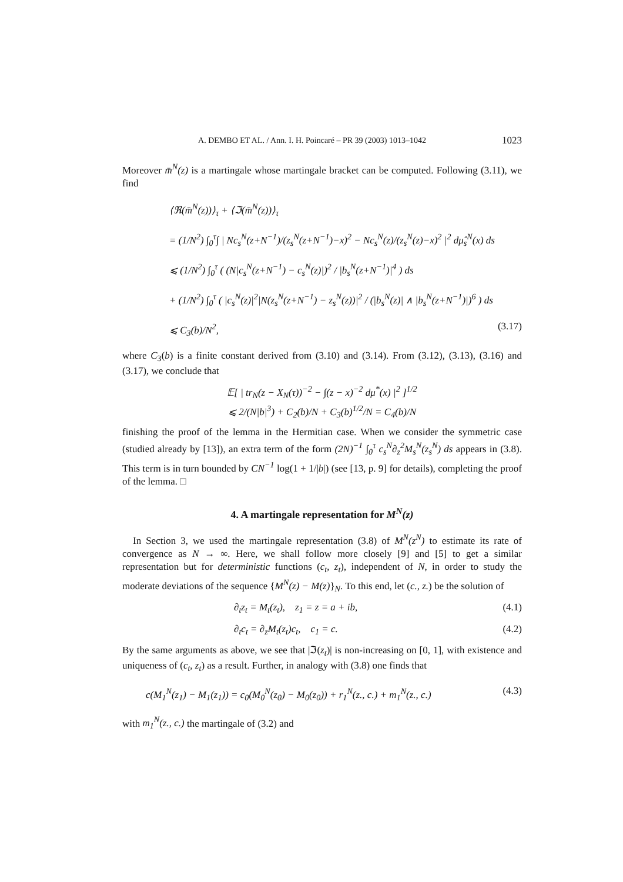A. DEMBO ET AL. / Ann. I. H. Poincaré – PR 39 (2003) 1013–1042 1023
Moreover m̄<sup>N</sup>(z) is a martingale whose martingale bracket can be computed. Following (3.11), we find
⟨ℜ(m̄<sup>N</sup>(z))⟩<sub>τ</sub> + ⟨ℑ(m̄<sup>N</sup>(z))⟩<sub>τ</sub>
= (1/N<sup>2</sup>) ∫<sub>0</sub><sup>τ</sup>∫ | Nc<sub>s</sub><sup>N</sup>(z+N<sup>−1</sup>)/(z<sub>s</sub><sup>N</sup>(z+N<sup>−1</sup>)−x)<sup>2</sup> − Nc<sub>s</sub><sup>N</sup>(z)/(z<sub>s</sub><sup>N</sup>(z)−x)<sup>2</sup> |<sup>2</sup> dμ̂<sub>s</sub><sup>N</sup>(x) ds
⩽ (1/N<sup>2</sup>) ∫<sub>0</sub><sup>τ</sup> ( (N|c<sub>s</sub><sup>N</sup>(z+N<sup>−1</sup>) − c<sub>s</sub><sup>N</sup>(z)|)<sup>2</sup> / |b<sub>s</sub><sup>N</sup>(z+N<sup>−1</sup>)|<sup>4</sup> ) ds
+ (1/N<sup>2</sup>) ∫<sub>0</sub><sup>τ</sup> ( |c<sub>s</sub><sup>N</sup>(z)|<sup>2</sup>|N(z<sub>s</sub><sup>N</sup>(z+N<sup>−1</sup>) − z<sub>s</sub><sup>N</sup>(z))|<sup>2</sup> / (|b<sub>s</sub><sup>N</sup>(z)| ∧ |b<sub>s</sub><sup>N</sup>(z+N<sup>−1</sup>)|)<sup>6</sup> ) ds
⩽ C<sub>3</sub>(b)/N<sup>2</sup>, (3.17)
where C<sub>3</sub>(b) is a finite constant derived from (3.10) and (3.14). From (3.12), (3.13), (3.16) and (3.17), we conclude that
𝔼[ | tr<sub>N</sub>(z − X<sub>N</sub>(τ))<sup>−2</sup> − ∫(z − x)<sup>−2</sup> dμ<sup>*</sup>(x) |<sup>2</sup> ]<sup>1/2</sup>
⩽ 2/(N|b|<sup>3</sup>) + C<sub>2</sub>(b)/N + C<sub>3</sub>(b)<sup>1/2</sup>/N = C<sub>4</sub>(b)/N
finishing the proof of the lemma in the Hermitian case. When we consider the symmetric case (studied already by [13]), an extra term of the form (2N)<sup>−1</sup> ∫<sub>0</sub><sup>τ</sup> c<sub>s</sub><sup>N</sup>∂<sub>z</sub><sup>2</sup>M<sub>s</sub><sup>N</sup>(z<sub>s</sub><sup>N</sup>) ds appears in (3.8). This term is in turn bounded by CN<sup>−1</sup> log(1 + 1/|b|) (see [13, p. 9] for details), completing the proof of the lemma. □
4. A martingale representation for M<sup>N</sup>(z)
In Section 3, we used the martingale representation (3.8) of M<sup>N</sup>(z<sup>N</sup>) to estimate its rate of convergence as N → ∞. Here, we shall follow more closely [9] and [5] to get a similar representation but for deterministic functions (c<sub>t</sub>, z<sub>t</sub>), independent of N, in order to study the moderate deviations of the sequence {M<sup>N</sup>(z) − M(z)}<sub>N</sub>. To this end, let (c., z.) be the solution of
∂<sub>t</sub>z<sub>t</sub> = M<sub>t</sub>(z<sub>t</sub>), z<sub>1</sub> = z = a + ib, (4.1)
∂<sub>t</sub>c<sub>t</sub> = ∂<sub>z</sub>M<sub>t</sub>(z<sub>t</sub>)c<sub>t</sub>, c<sub>1</sub> = c. (4.2)
By the same arguments as above, we see that |ℑ(z<sub>t</sub>)| is non-increasing on [0, 1], with existence and uniqueness of (c<sub>t</sub>, z<sub>t</sub>) as a result. Further, in analogy with (3.8) one finds that
c(M<sub>1</sub><sup>N</sup>(z<sub>1</sub>) − M<sub>1</sub>(z<sub>1</sub>)) = c<sub>0</sub>(M<sub>0</sub><sup>N</sup>(z<sub>0</sub>) − M<sub>0</sub>(z<sub>0</sub>)) + r<sub>1</sub><sup>N</sup>(z., c.) + m<sub>1</sub><sup>N</sup>(z., c.) (4.3)
with m<sub>1</sub><sup>N</sup>(z., c.) the martingale of (3.2) and